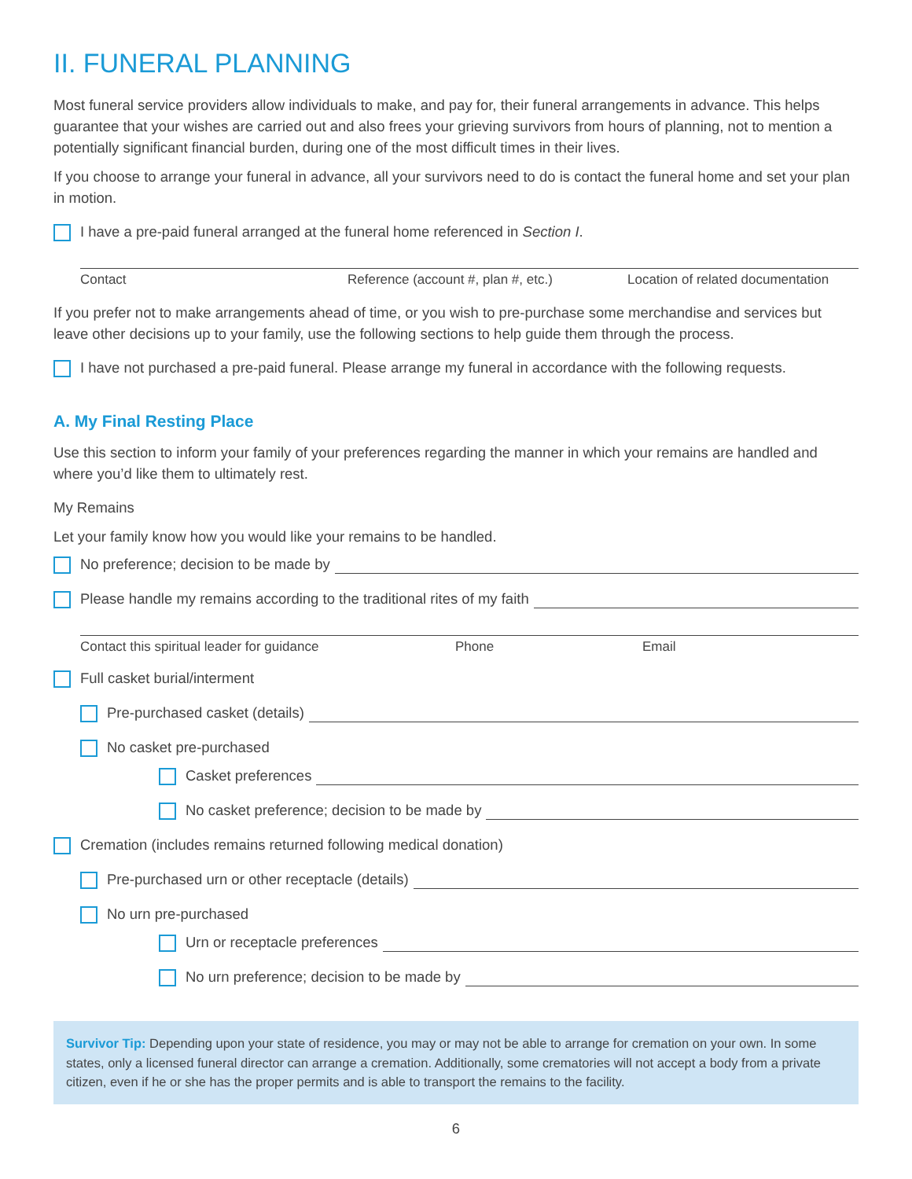II. FUNERAL PLANNING
Most funeral service providers allow individuals to make, and pay for, their funeral arrangements in advance. This helps guarantee that your wishes are carried out and also frees your grieving survivors from hours of planning, not to mention a potentially significant financial burden, during one of the most difficult times in their lives.
If you choose to arrange your funeral in advance, all your survivors need to do is contact the funeral home and set your plan in motion.
I have a pre-paid funeral arranged at the funeral home referenced in Section I.
Contact Reference (account #, plan #, etc.) Location of related documentation
If you prefer not to make arrangements ahead of time, or you wish to pre-purchase some merchandise and services but leave other decisions up to your family, use the following sections to help guide them through the process.
I have not purchased a pre-paid funeral. Please arrange my funeral in accordance with the following requests.
A. My Final Resting Place
Use this section to inform your family of your preferences regarding the manner in which your remains are handled and where you’d like them to ultimately rest.
My Remains
Let your family know how you would like your remains to be handled.
No preference; decision to be made by
Please handle my remains according to the traditional rites of my faith
Contact this spiritual leader for guidance Phone Email
Full casket burial/interment
Pre-purchased casket (details)
No casket pre-purchased
Casket preferences
No casket preference; decision to be made by
Cremation (includes remains returned following medical donation)
Pre-purchased urn or other receptacle (details)
No urn pre-purchased
Urn or receptacle preferences
No urn preference; decision to be made by
Survivor Tip: Depending upon your state of residence, you may or may not be able to arrange for cremation on your own. In some states, only a licensed funeral director can arrange a cremation. Additionally, some crematories will not accept a body from a private citizen, even if he or she has the proper permits and is able to transport the remains to the facility.
6